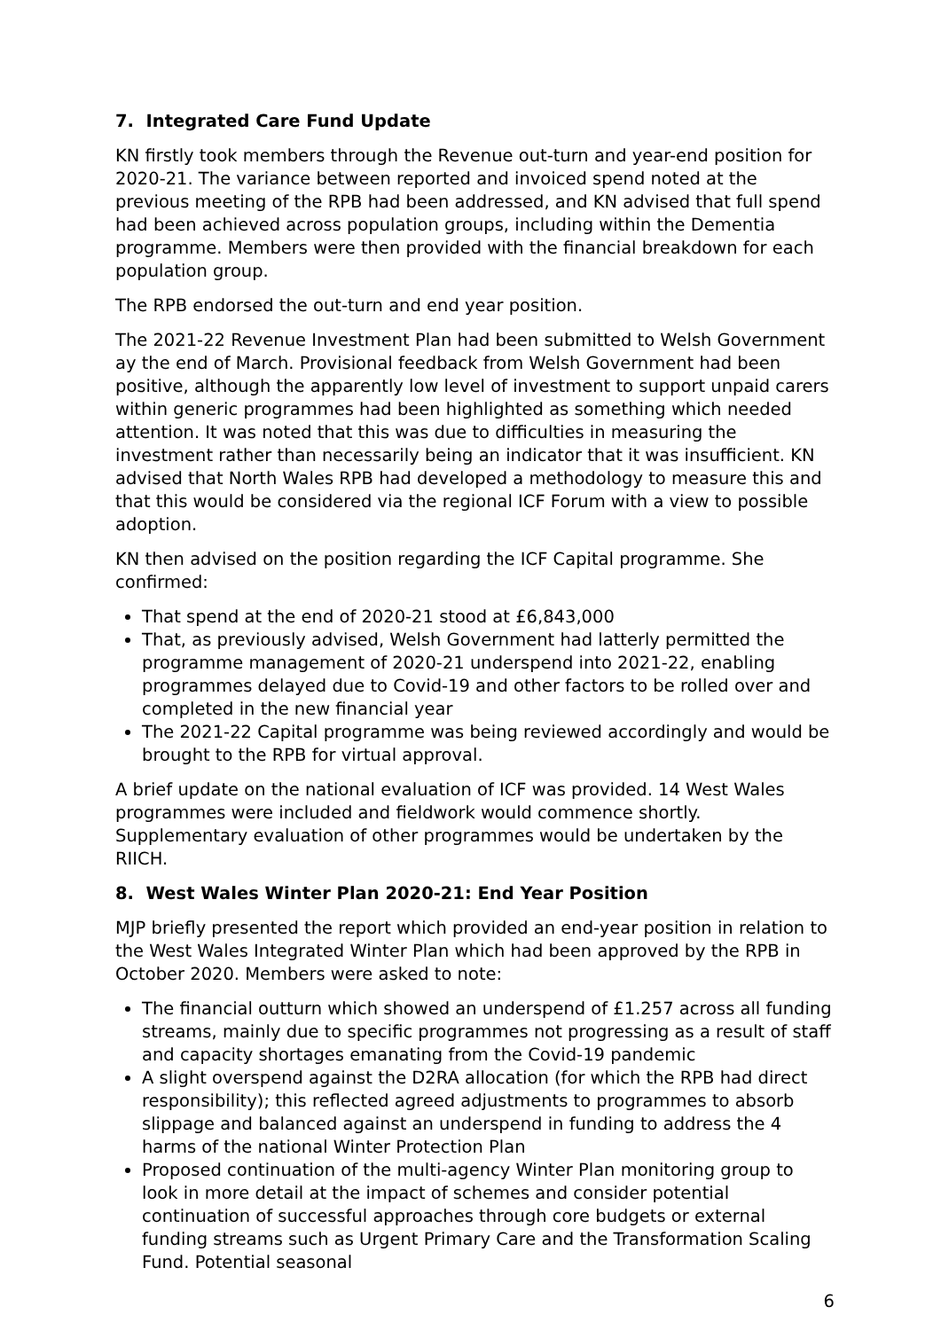7. Integrated Care Fund Update
KN firstly took members through the Revenue out-turn and year-end position for 2020-21. The variance between reported and invoiced spend noted at the previous meeting of the RPB had been addressed, and KN advised that full spend had been achieved across population groups, including within the Dementia programme. Members were then provided with the financial breakdown for each population group.
The RPB endorsed the out-turn and end year position.
The 2021-22 Revenue Investment Plan had been submitted to Welsh Government ay the end of March. Provisional feedback from Welsh Government had been positive, although the apparently low level of investment to support unpaid carers within generic programmes had been highlighted as something which needed attention. It was noted that this was due to difficulties in measuring the investment rather than necessarily being an indicator that it was insufficient. KN advised that North Wales RPB had developed a methodology to measure this and that this would be considered via the regional ICF Forum with a view to possible adoption.
KN then advised on the position regarding the ICF Capital programme. She confirmed:
That spend at the end of 2020-21 stood at £6,843,000
That, as previously advised, Welsh Government had latterly permitted the programme management of 2020-21 underspend into 2021-22, enabling programmes delayed due to Covid-19 and other factors to be rolled over and completed in the new financial year
The 2021-22 Capital programme was being reviewed accordingly and would be brought to the RPB for virtual approval.
A brief update on the national evaluation of ICF was provided. 14 West Wales programmes were included and fieldwork would commence shortly. Supplementary evaluation of other programmes would be undertaken by the RIICH.
8. West Wales Winter Plan 2020-21: End Year Position
MJP briefly presented the report which provided an end-year position in relation to the West Wales Integrated Winter Plan which had been approved by the RPB in October 2020. Members were asked to note:
The financial outturn which showed an underspend of £1.257 across all funding streams, mainly due to specific programmes not progressing as a result of staff and capacity shortages emanating from the Covid-19 pandemic
A slight overspend against the D2RA allocation (for which the RPB had direct responsibility); this reflected agreed adjustments to programmes to absorb slippage and balanced against an underspend in funding to address the 4 harms of the national Winter Protection Plan
Proposed continuation of the multi-agency Winter Plan monitoring group to look in more detail at the impact of schemes and consider potential continuation of successful approaches through core budgets or external funding streams such as Urgent Primary Care and the Transformation Scaling Fund. Potential seasonal
6